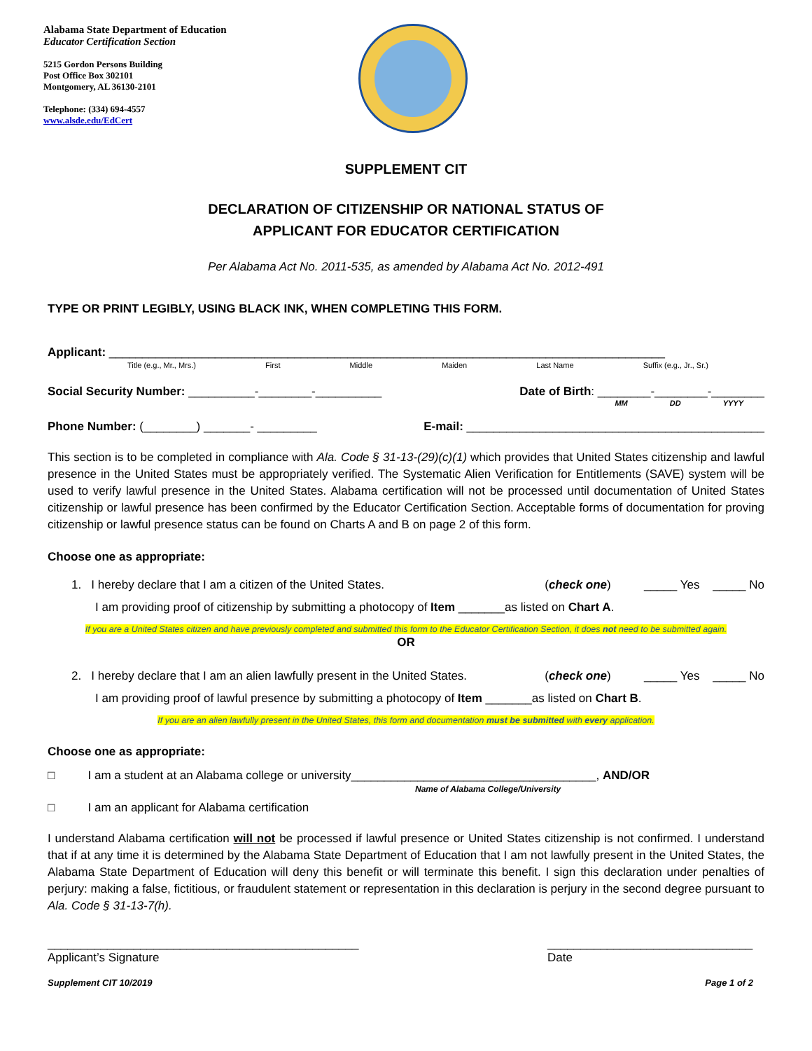Alabama State Department of Education
Educator Certification Section
5215 Gordon Persons Building
Post Office Box 302101
Montgomery, AL 36130-2101
Telephone: (334) 694-4557
www.alsde.edu/EdCert
SUPPLEMENT CIT
DECLARATION OF CITIZENSHIP OR NATIONAL STATUS OF
APPLICANT FOR EDUCATOR CERTIFICATION
Per Alabama Act No. 2011-535, as amended by Alabama Act No. 2012-491
TYPE OR PRINT LEGIBLY, USING BLACK INK, WHEN COMPLETING THIS FORM.
Applicant: ____________________________________________________________________________________
Title (e.g., Mr., Mrs.) First Middle Maiden Last Name Suffix (e.g., Jr., Sr.)
Social Security Number: __________-________-__________ Date of Birth: ________-________-________
MM DD YYYY
Phone Number: (________) _______- _________ E-mail: _____________________________________________
This section is to be completed in compliance with Ala. Code § 31-13-(29)(c)(1) which provides that United States citizenship and lawful presence in the United States must be appropriately verified. The Systematic Alien Verification for Entitlements (SAVE) system will be used to verify lawful presence in the United States. Alabama certification will not be processed until documentation of United States citizenship or lawful presence has been confirmed by the Educator Certification Section. Acceptable forms of documentation for proving citizenship or lawful presence status can be found on Charts A and B on page 2 of this form.
Choose one as appropriate:
1. I hereby declare that I am a citizen of the United States. (check one) _____ Yes _____ No
I am providing proof of citizenship by submitting a photocopy of Item _______as listed on Chart A.
If you are a United States citizen and have previously completed and submitted this form to the Educator Certification Section, it does not need to be submitted again.
OR
2. I hereby declare that I am an alien lawfully present in the United States. (check one) _____ Yes _____ No
I am providing proof of lawful presence by submitting a photocopy of Item _______as listed on Chart B.
If you are an alien lawfully present in the United States, this form and documentation must be submitted with every application.
Choose one as appropriate:
□ I am a student at an Alabama college or university_____________________________________, AND/OR
Name of Alabama College/University
□ I am an applicant for Alabama certification
I understand Alabama certification will not be processed if lawful presence or United States citizenship is not confirmed. I understand that if at any time it is determined by the Alabama State Department of Education that I am not lawfully present in the United States, the Alabama State Department of Education will deny this benefit or will terminate this benefit. I sign this declaration under penalties of perjury: making a false, fictitious, or fraudulent statement or representation in this declaration is perjury in the second degree pursuant to Ala. Code § 31-13-7(h).
_______________________________________________
Applicant’s Signature _______________________________
Date
Supplement CIT 10/2019 Page 1 of 2